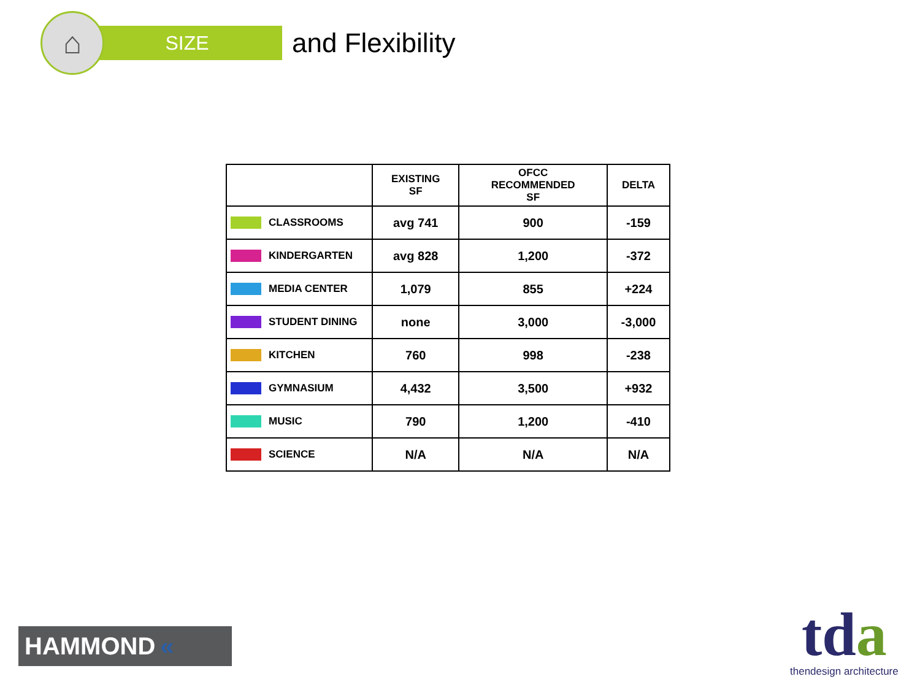⌂
SIZE
and Flexibility
| | EXISTING SF | OFCC RECOMMENDED SF | DELTA |
| --- | --- | --- | --- |
| CLASSROOMS | avg 741 | 900 | -159 |
| KINDERGARTEN | avg 828 | 1,200 | -372 |
| MEDIA CENTER | 1,079 | 855 | +224 |
| STUDENT DINING | none | 3,000 | -3,000 |
| KITCHEN | 760 | 998 | -238 |
| GYMNASIUM | 4,432 | 3,500 | +932 |
| MUSIC | 790 | 1,200 | -410 |
| SCIENCE | N/A | N/A | N/A |
HAMMOND «
tda
thendesign architecture